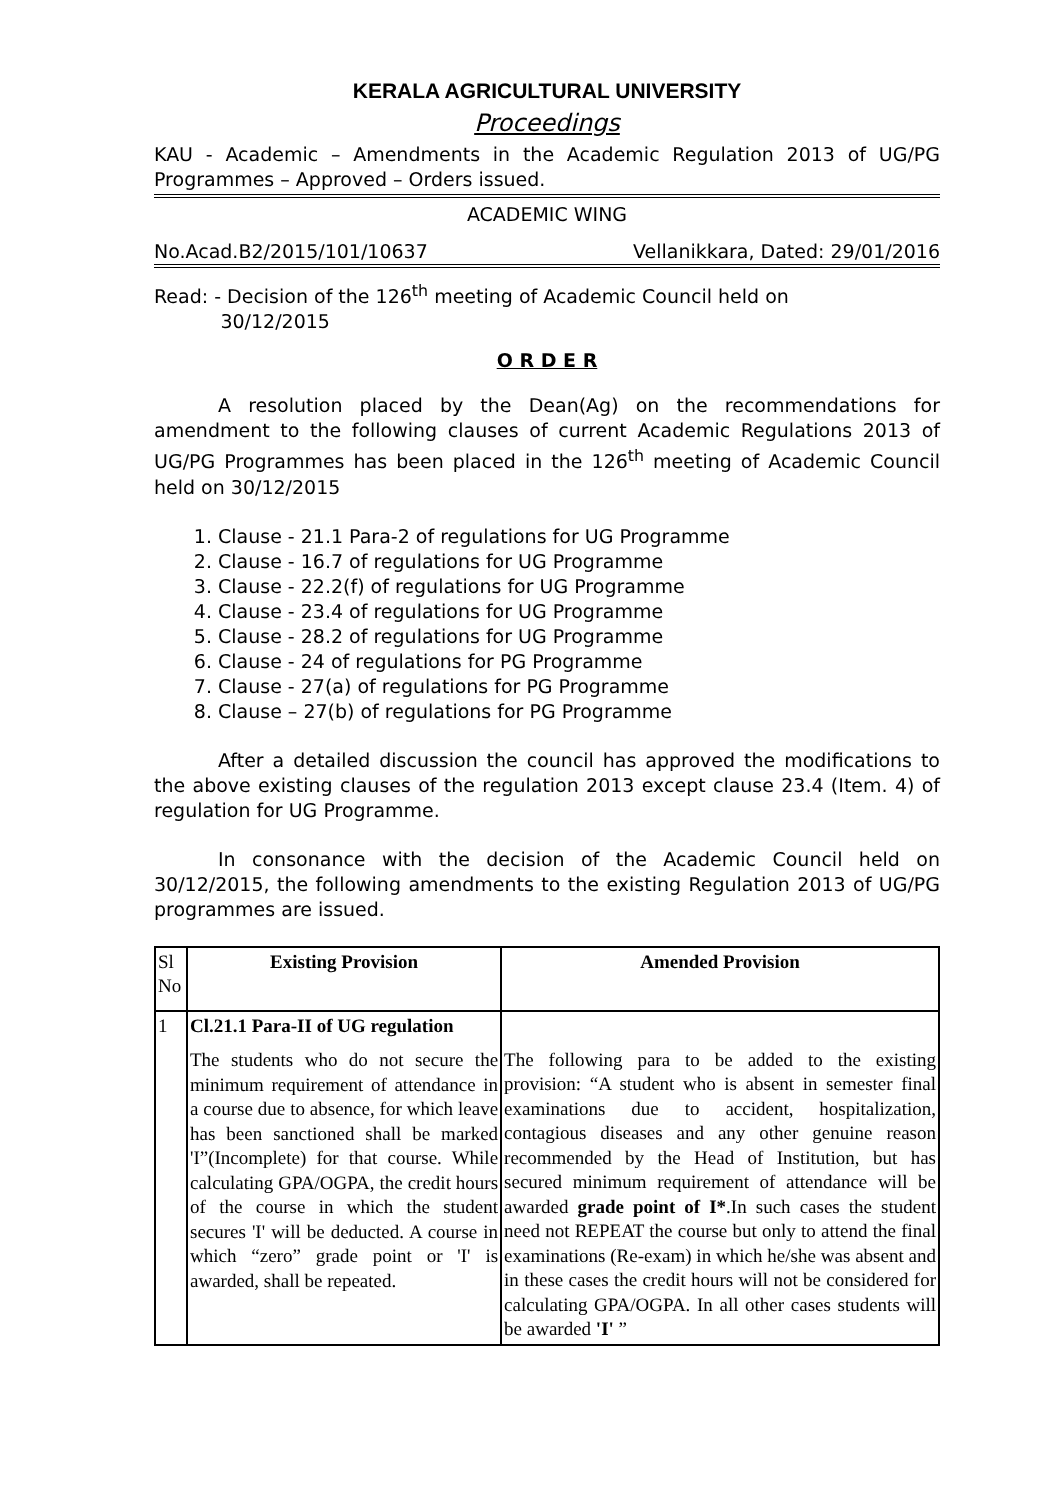KERALA AGRICULTURAL UNIVERSITY
Proceedings
KAU - Academic – Amendments in the Academic Regulation 2013 of UG/PG Programmes – Approved – Orders issued.
ACADEMIC WING
No.Acad.B2/2015/101/10637 Vellanikkara, Dated: 29/01/2016
Read: - Decision of the 126<sup>th</sup> meeting of Academic Council held on
30/12/2015
O R D E R
A resolution placed by the Dean(Ag) on the recommendations for amendment to the following clauses of current Academic Regulations 2013 of UG/PG Programmes has been placed in the 126<sup>th</sup> meeting of Academic Council held on 30/12/2015
1. Clause - 21.1 Para-2 of regulations for UG Programme
2. Clause - 16.7 of regulations for UG Programme
3. Clause - 22.2(f) of regulations for UG Programme
4. Clause - 23.4 of regulations for UG Programme
5. Clause - 28.2 of regulations for UG Programme
6. Clause - 24 of regulations for PG Programme
7. Clause - 27(a) of regulations for PG Programme
8. Clause – 27(b) of regulations for PG Programme
After a detailed discussion the council has approved the modifications to the above existing clauses of the regulation 2013 except clause 23.4 (Item. 4) of regulation for UG Programme.
In consonance with the decision of the Academic Council held on 30/12/2015, the following amendments to the existing Regulation 2013 of UG/PG programmes are issued.
| Sl No | Existing Provision | Amended Provision |
| --- | --- | --- |
| 1 | Cl.21.1 Para-II of UG regulation The students who do not secure the minimum requirement of attendance in a course due to absence, for which leave has been sanctioned shall be marked 'I”(Incomplete) for that course. While calculating GPA/OGPA, the credit hours of the course in which the student secures 'I' will be deducted. A course in which “zero” grade point or 'I' is awarded, shall be repeated. | The following para to be added to the existing provision: “A student who is absent in semester final examinations due to accident, hospitalization, contagious diseases and any other genuine reason recommended by the Head of Institution, but has secured minimum requirement of attendance will be awarded grade point of I* .In such cases the student need not REPEAT the course but only to attend the final examinations (Re-exam) in which he/she was absent and in these cases the credit hours will not be considered for calculating GPA/OGPA. In all other cases students will be awarded 'I' ” |